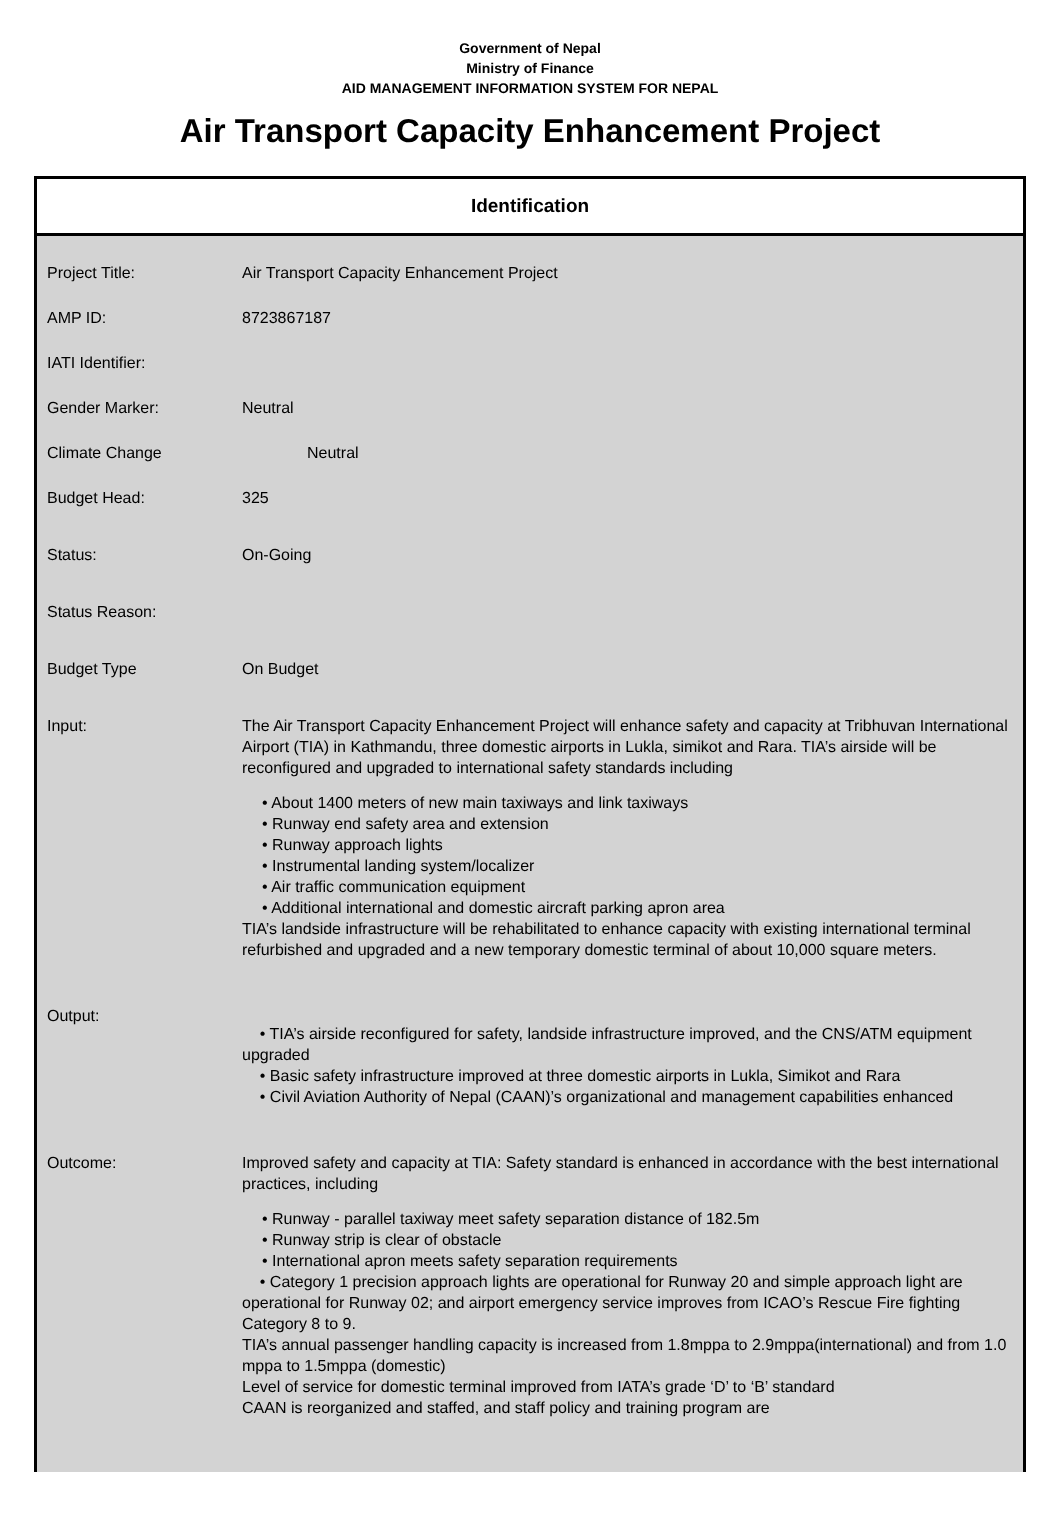Government of Nepal
Ministry of Finance
AID MANAGEMENT INFORMATION SYSTEM FOR NEPAL
Air Transport Capacity Enhancement Project
Identification
| Project Title: | Air Transport Capacity Enhancement Project |
| AMP ID: | 8723867187 |
| IATI Identifier: | |
| Gender Marker: | Neutral |
| Climate Change | Neutral |
| Budget Head: | 325 |
| Status: | On-Going |
| Status Reason: | |
| Budget Type | On Budget |
| Input: | The Air Transport Capacity Enhancement Project will enhance safety and capacity at Tribhuvan International Airport (TIA) in Kathmandu, three domestic airports in Lukla, simikot and Rara. TIA’s airside will be reconfigured and upgraded to international safety standards including • About 1400 meters of new main taxiways and link taxiways • Runway end safety area and extension • Runway approach lights • Instrumental landing system/localizer • Air traffic communication equipment • Additional international and domestic aircraft parking apron area TIA’s landside infrastructure will be rehabilitated to enhance capacity with existing international terminal refurbished and upgraded and a new temporary domestic terminal of about 10,000 square meters. |
| Output: | • TIA’s airside reconfigured for safety, landside infrastructure improved, and the CNS/ATM equipment upgraded • Basic safety infrastructure improved at three domestic airports in Lukla, Simikot and Rara • Civil Aviation Authority of Nepal (CAAN)’s organizational and management capabilities enhanced |
| Outcome: | Improved safety and capacity at TIA: Safety standard is enhanced in accordance with the best international practices, including • Runway - parallel taxiway meet safety separation distance of 182.5m • Runway strip is clear of obstacle • International apron meets safety separation requirements • Category 1 precision approach lights are operational for Runway 20 and simple approach light are operational for Runway 02; and airport emergency service improves from ICAO’s Rescue Fire fighting Category 8 to 9. TIA’s annual passenger handling capacity is increased from 1.8mppa to 2.9mppa(international) and from 1.0 mppa to 1.5mppa (domestic) Level of service for domestic terminal improved from IATA’s grade ‘D’ to ‘B’ standard CAAN is reorganized and staffed, and staff policy and training program are |